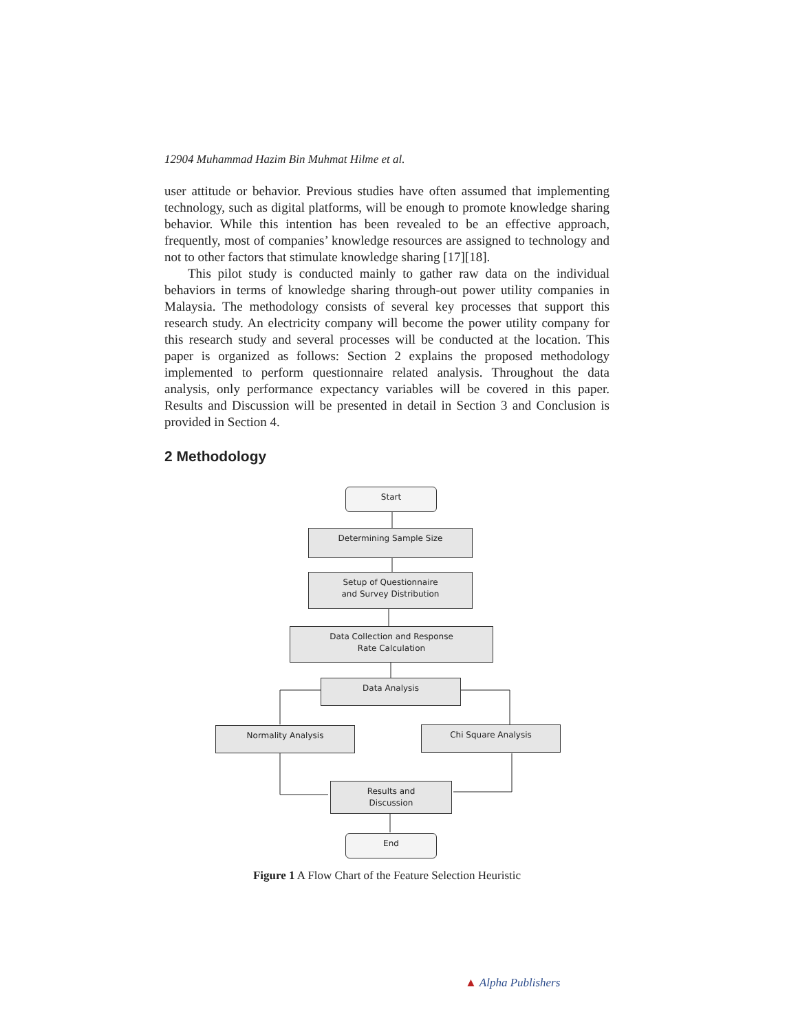12904 Muhammad Hazim Bin Muhmat Hilme et al.
user attitude or behavior. Previous studies have often assumed that implementing technology, such as digital platforms, will be enough to promote knowledge sharing behavior. While this intention has been revealed to be an effective approach, frequently, most of companies’ knowledge resources are assigned to technology and not to other factors that stimulate knowledge sharing [17][18].
This pilot study is conducted mainly to gather raw data on the individual behaviors in terms of knowledge sharing through-out power utility companies in Malaysia. The methodology consists of several key processes that support this research study. An electricity company will become the power utility company for this research study and several processes will be conducted at the location. This paper is organized as follows: Section 2 explains the proposed methodology implemented to perform questionnaire related analysis. Throughout the data analysis, only performance expectancy variables will be covered in this paper. Results and Discussion will be presented in detail in Section 3 and Conclusion is provided in Section 4.
2 Methodology
Start
Determining Sample Size
Setup of Questionnaire
and Survey Distribution
Data Collection and Response
Rate Calculation
Data Analysis
Normality Analysis Chi Square Analysis
Results and
Discussion
End
Figure 1 A Flow Chart of the Feature Selection Heuristic
▲ Alpha Publishers